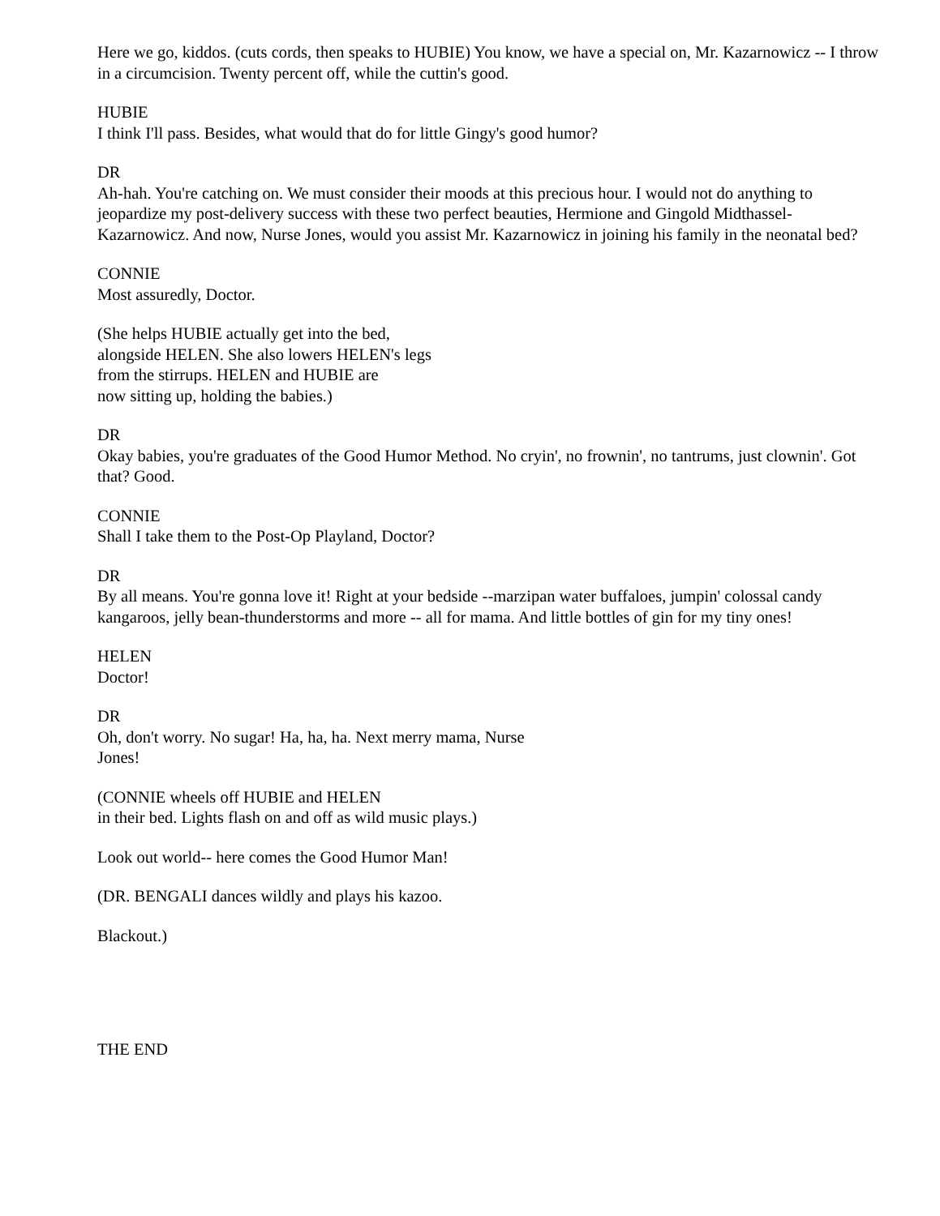Here we go, kiddos. (cuts cords, then speaks to HUBIE) You know, we have a special on, Mr. Kazarnowicz -- I throw in a circumcision. Twenty percent off, while the cuttin's good.
HUBIE
I think I'll pass. Besides, what would that do for little Gingy's good humor?
DR
Ah-hah. You're catching on. We must consider their moods at this precious hour. I would not do anything to jeopardize my post-delivery success with these two perfect beauties, Hermione and Gingold Midthassel-Kazarnowicz. And now, Nurse Jones, would you assist Mr. Kazarnowicz in joining his family in the neonatal bed?
CONNIE
Most assuredly, Doctor.
(She helps HUBIE actually get into the bed,
alongside HELEN. She also lowers HELEN's legs
from the stirrups. HELEN and HUBIE are
now sitting up, holding the babies.)
DR
Okay babies, you're graduates of the Good Humor Method. No cryin', no frownin', no tantrums, just clownin'. Got that? Good.
CONNIE
Shall I take them to the Post-Op Playland, Doctor?
DR
By all means. You're gonna love it! Right at your bedside --marzipan water buffaloes, jumpin' colossal candy kangaroos, jelly bean-thunderstorms and more -- all for mama. And little bottles of gin for my tiny ones!
HELEN
Doctor!
DR
Oh, don't worry. No sugar! Ha, ha, ha. Next merry mama, Nurse
Jones!
(CONNIE wheels off HUBIE and HELEN
in their bed. Lights flash on and off as wild music plays.)
Look out world-- here comes the Good Humor Man!
(DR. BENGALI dances wildly and plays his kazoo.
Blackout.)
THE END